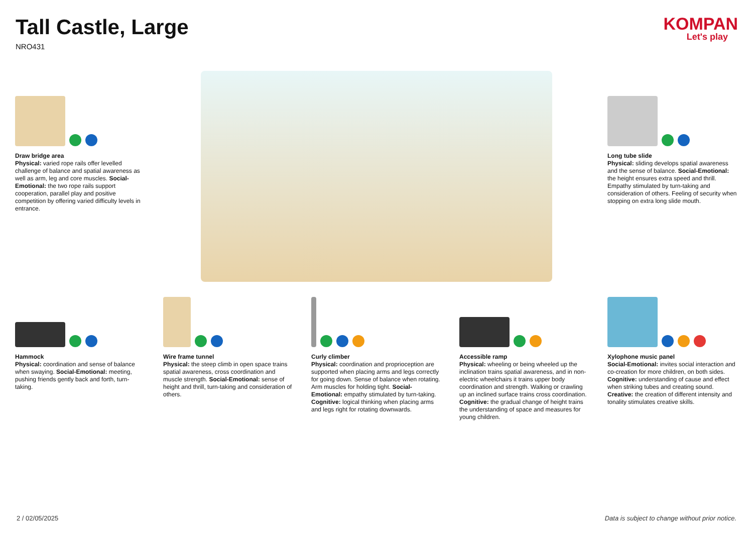Tall Castle, Large
NRO431
KOMPAN
Let's play
Draw bridge area
Physical: varied rope rails offer levelled challenge of balance and spatial awareness as well as arm, leg and core muscles. Social-Emotional: the two rope rails support cooperation, parallel play and positive competition by offering varied difficulty levels in entrance.
Long tube slide
Physical: sliding develops spatial awareness and the sense of balance. Social-Emotional: the height ensures extra speed and thrill. Empathy stimulated by turn-taking and consideration of others. Feeling of security when stopping on extra long slide mouth.
Hammock
Physical: coordination and sense of balance when swaying. Social-Emotional: meeting, pushing friends gently back and forth, turn-taking.
Wire frame tunnel
Physical: the steep climb in open space trains spatial awareness, cross coordination and muscle strength. Social-Emotional: sense of height and thrill, turn-taking and consideration of others.
Curly climber
Physical: coordination and proprioception are supported when placing arms and legs correctly for going down. Sense of balance when rotating. Arm muscles for holding tight. Social-Emotional: empathy stimulated by turn-taking. Cognitive: logical thinking when placing arms and legs right for rotating downwards.
Accessible ramp
Physical: wheeling or being wheeled up the inclination trains spatial awareness, and in non-electric wheelchairs it trains upper body coordination and strength. Walking or crawling up an inclined surface trains cross coordination. Cognitive: the gradual change of height trains the understanding of space and measures for young children.
Xylophone music panel
Social-Emotional: invites social interaction and co-creation for more children, on both sides. Cognitive: understanding of cause and effect when striking tubes and creating sound. Creative: the creation of different intensity and tonality stimulates creative skills.
2 / 02/05/2025 Data is subject to change without prior notice.